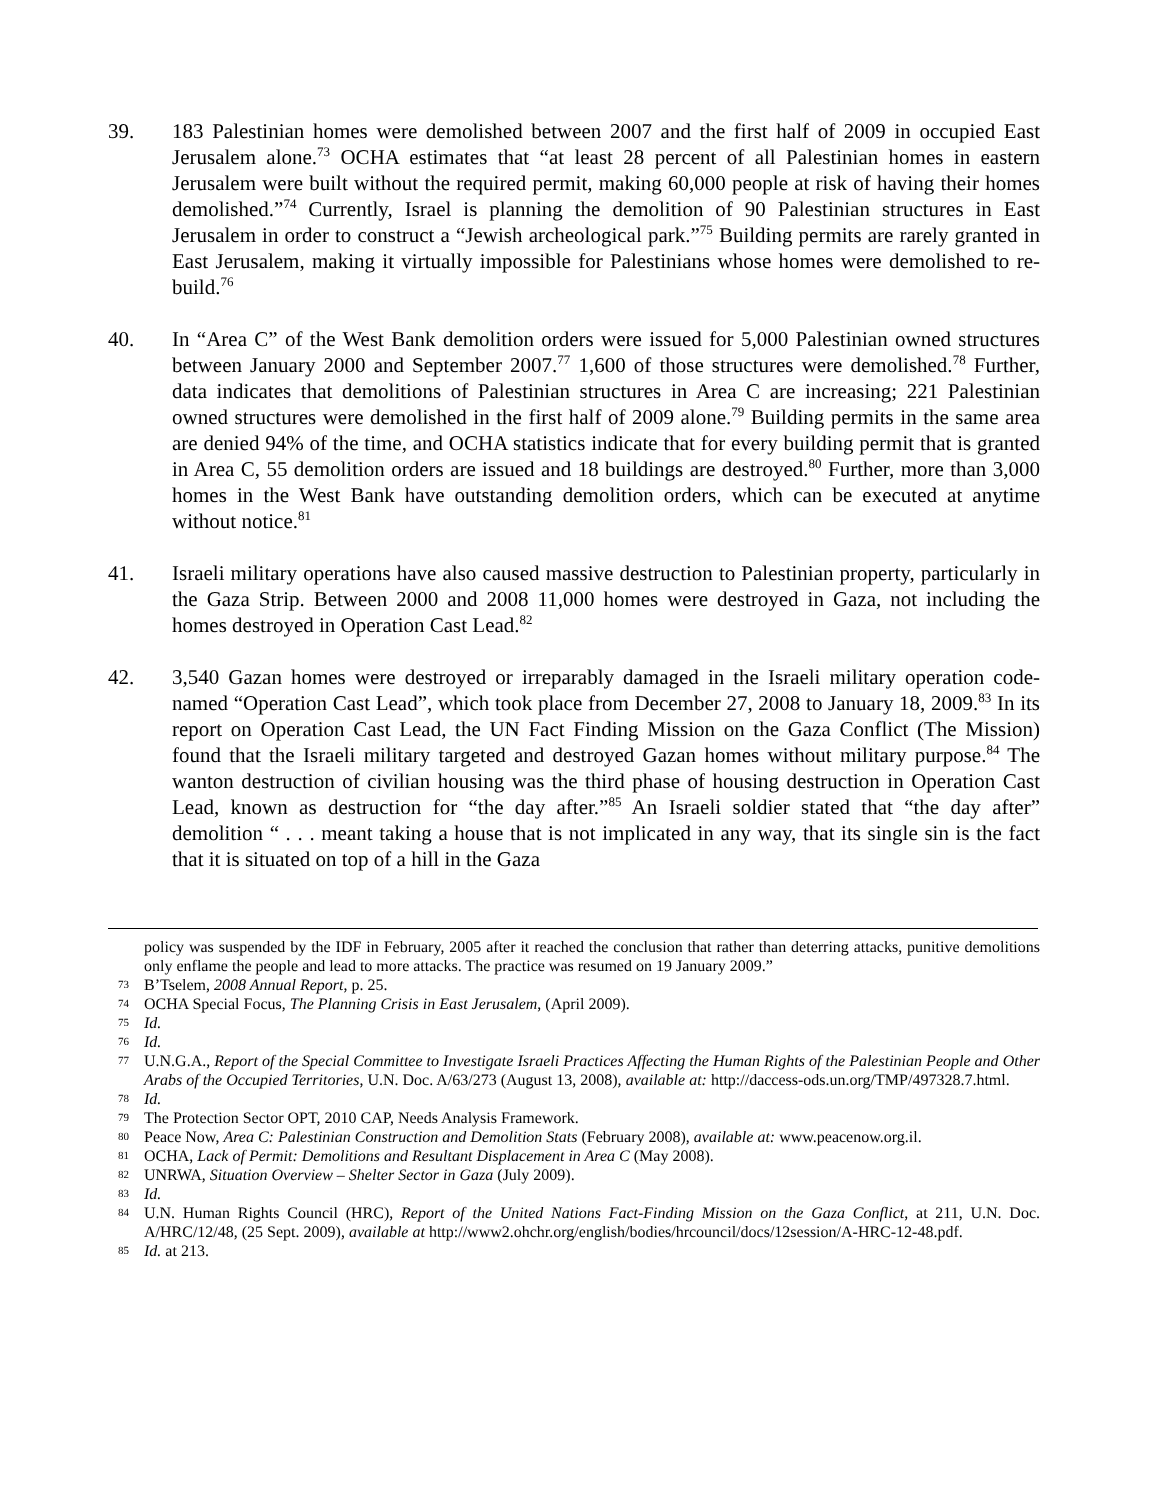39. 183 Palestinian homes were demolished between 2007 and the first half of 2009 in occupied East Jerusalem alone.<sup>73</sup> OCHA estimates that “at least 28 percent of all Palestinian homes in eastern Jerusalem were built without the required permit, making 60,000 people at risk of having their homes demolished.”<sup>74</sup> Currently, Israel is planning the demolition of 90 Palestinian structures in East Jerusalem in order to construct a “Jewish archeological park.”<sup>75</sup> Building permits are rarely granted in East Jerusalem, making it virtually impossible for Palestinians whose homes were demolished to re-build.<sup>76</sup>
40. In “Area C” of the West Bank demolition orders were issued for 5,000 Palestinian owned structures between January 2000 and September 2007.<sup>77</sup> 1,600 of those structures were demolished.<sup>78</sup> Further, data indicates that demolitions of Palestinian structures in Area C are increasing; 221 Palestinian owned structures were demolished in the first half of 2009 alone.<sup>79</sup> Building permits in the same area are denied 94% of the time, and OCHA statistics indicate that for every building permit that is granted in Area C, 55 demolition orders are issued and 18 buildings are destroyed.<sup>80</sup> Further, more than 3,000 homes in the West Bank have outstanding demolition orders, which can be executed at anytime without notice.<sup>81</sup>
41. Israeli military operations have also caused massive destruction to Palestinian property, particularly in the Gaza Strip. Between 2000 and 2008 11,000 homes were destroyed in Gaza, not including the homes destroyed in Operation Cast Lead.<sup>82</sup>
42. 3,540 Gazan homes were destroyed or irreparably damaged in the Israeli military operation code-named “Operation Cast Lead”, which took place from December 27, 2008 to January 18, 2009.<sup>83</sup> In its report on Operation Cast Lead, the UN Fact Finding Mission on the Gaza Conflict (The Mission) found that the Israeli military targeted and destroyed Gazan homes without military purpose.<sup>84</sup> The wanton destruction of civilian housing was the third phase of housing destruction in Operation Cast Lead, known as destruction for “the day after.”<sup>85</sup> An Israeli soldier stated that “the day after” demolition “ . . . meant taking a house that is not implicated in any way, that its single sin is the fact that it is situated on top of a hill in the Gaza
policy was suspended by the IDF in February, 2005 after it reached the conclusion that rather than deterring attacks, punitive demolitions only enflame the people and lead to more attacks. The practice was resumed on 19 January 2009.”
73 B’Tselem, 2008 Annual Report, p. 25.
74 OCHA Special Focus, The Planning Crisis in East Jerusalem, (April 2009).
75 Id.
76 Id.
77 U.N.G.A., Report of the Special Committee to Investigate Israeli Practices Affecting the Human Rights of the Palestinian People and Other Arabs of the Occupied Territories, U.N. Doc. A/63/273 (August 13, 2008), available at: http://daccess-ods.un.org/TMP/497328.7.html.
78 Id.
79 The Protection Sector OPT, 2010 CAP, Needs Analysis Framework.
80 Peace Now, Area C: Palestinian Construction and Demolition Stats (February 2008), available at: www.peacenow.org.il.
81 OCHA, Lack of Permit: Demolitions and Resultant Displacement in Area C (May 2008).
82 UNRWA, Situation Overview – Shelter Sector in Gaza (July 2009).
83 Id.
84 U.N. Human Rights Council (HRC), Report of the United Nations Fact-Finding Mission on the Gaza Conflict, at 211, U.N. Doc. A/HRC/12/48, (25 Sept. 2009), available at http://www2.ohchr.org/english/bodies/hrcouncil/docs/12session/A-HRC-12-48.pdf.
85 Id. at 213.